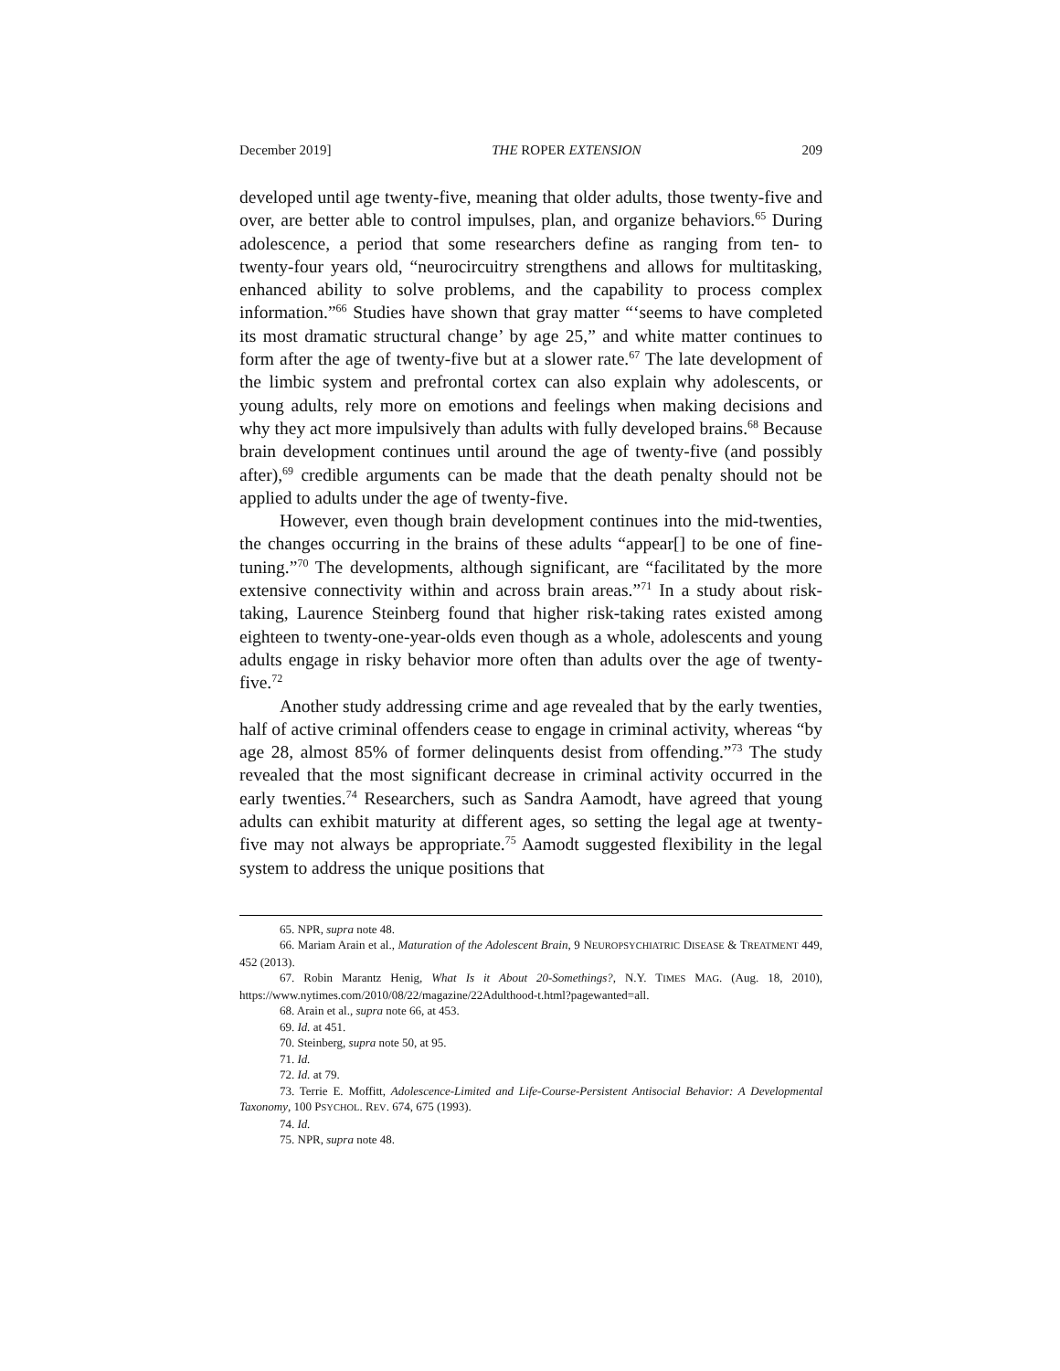December 2019] THE ROPER EXTENSION 209
developed until age twenty-five, meaning that older adults, those twenty-five and over, are better able to control impulses, plan, and organize behaviors.<sup>65</sup> During adolescence, a period that some researchers define as ranging from ten- to twenty-four years old, “neurocircuitry strengthens and allows for multitasking, enhanced ability to solve problems, and the capability to process complex information.”<sup>66</sup> Studies have shown that gray matter “‘seems to have completed its most dramatic structural change’ by age 25,” and white matter continues to form after the age of twenty-five but at a slower rate.<sup>67</sup> The late development of the limbic system and prefrontal cortex can also explain why adolescents, or young adults, rely more on emotions and feelings when making decisions and why they act more impulsively than adults with fully developed brains.<sup>68</sup> Because brain development continues until around the age of twenty-five (and possibly after),<sup>69</sup> credible arguments can be made that the death penalty should not be applied to adults under the age of twenty-five.
However, even though brain development continues into the mid-twenties, the changes occurring in the brains of these adults “appear[] to be one of fine-tuning.”<sup>70</sup> The developments, although significant, are “facilitated by the more extensive connectivity within and across brain areas.”<sup>71</sup> In a study about risk-taking, Laurence Steinberg found that higher risk-taking rates existed among eighteen to twenty-one-year-olds even though as a whole, adolescents and young adults engage in risky behavior more often than adults over the age of twenty-five.<sup>72</sup>
Another study addressing crime and age revealed that by the early twenties, half of active criminal offenders cease to engage in criminal activity, whereas “by age 28, almost 85% of former delinquents desist from offending.”<sup>73</sup> The study revealed that the most significant decrease in criminal activity occurred in the early twenties.<sup>74</sup> Researchers, such as Sandra Aamodt, have agreed that young adults can exhibit maturity at different ages, so setting the legal age at twenty-five may not always be appropriate.<sup>75</sup> Aamodt suggested flexibility in the legal system to address the unique positions that
65. NPR, supra note 48.
66. Mariam Arain et al., Maturation of the Adolescent Brain, 9 NEUROPSYCHIATRIC DISEASE & TREATMENT 449, 452 (2013).
67. Robin Marantz Henig, What Is it About 20-Somethings?, N.Y. TIMES MAG. (Aug. 18, 2010), https://www.nytimes.com/2010/08/22/magazine/22Adulthood-t.html?pagewanted=all.
68. Arain et al., supra note 66, at 453.
69. Id. at 451.
70. Steinberg, supra note 50, at 95.
71. Id.
72. Id. at 79.
73. Terrie E. Moffitt, Adolescence-Limited and Life-Course-Persistent Antisocial Behavior: A Developmental Taxonomy, 100 PSYCHOL. REV. 674, 675 (1993).
74. Id.
75. NPR, supra note 48.